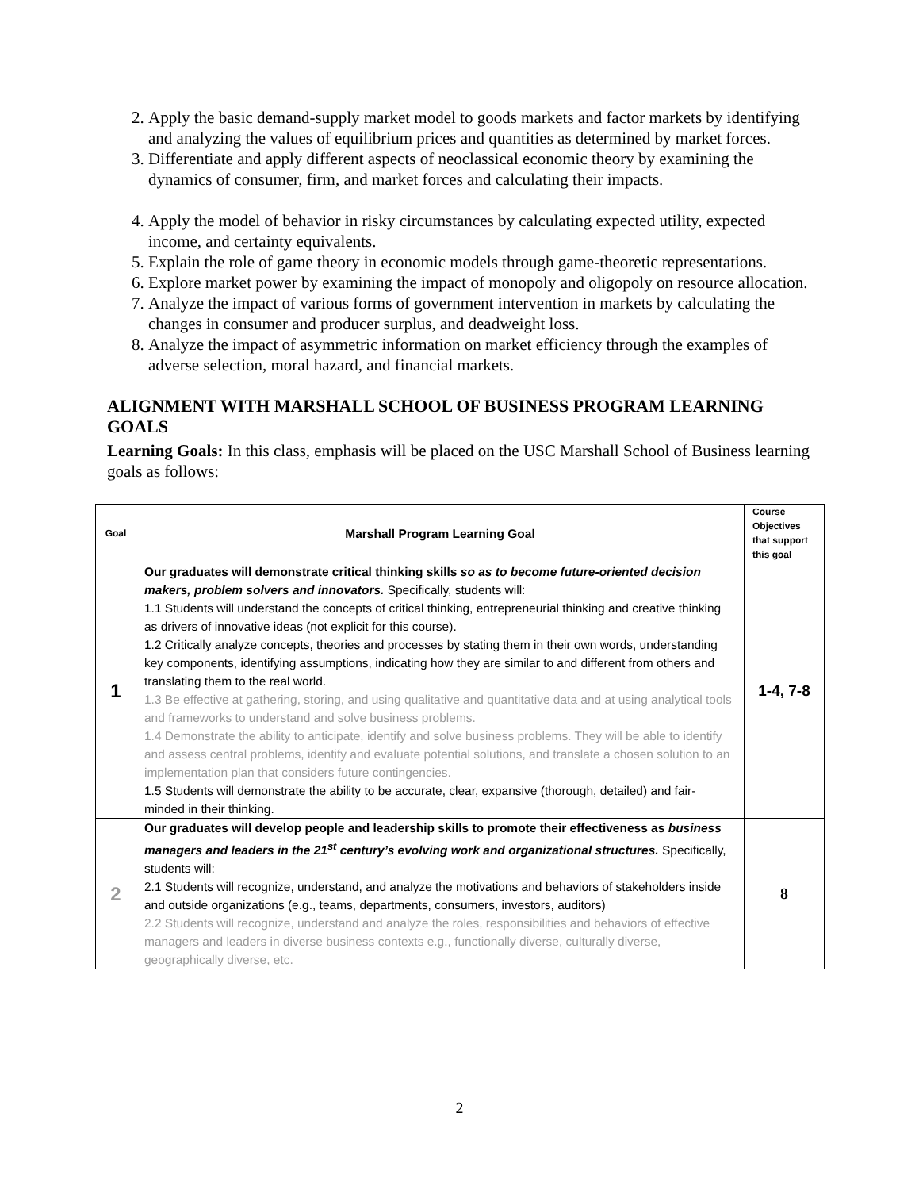2. Apply the basic demand-supply market model to goods markets and factor markets by identifying and analyzing the values of equilibrium prices and quantities as determined by market forces.
3. Differentiate and apply different aspects of neoclassical economic theory by examining the dynamics of consumer, firm, and market forces and calculating their impacts.
4. Apply the model of behavior in risky circumstances by calculating expected utility, expected income, and certainty equivalents.
5. Explain the role of game theory in economic models through game-theoretic representations.
6. Explore market power by examining the impact of monopoly and oligopoly on resource allocation.
7. Analyze the impact of various forms of government intervention in markets by calculating the changes in consumer and producer surplus, and deadweight loss.
8. Analyze the impact of asymmetric information on market efficiency through the examples of adverse selection, moral hazard, and financial markets.
ALIGNMENT WITH MARSHALL SCHOOL OF BUSINESS PROGRAM LEARNING GOALS
Learning Goals: In this class, emphasis will be placed on the USC Marshall School of Business learning goals as follows:
| Goal | Marshall Program Learning Goal | Course Objectives that support this goal |
| --- | --- | --- |
| 1 | Our graduates will demonstrate critical thinking skills so as to become future-oriented decision makers, problem solvers and innovators. Specifically, students will: 1.1 Students will understand the concepts of critical thinking, entrepreneurial thinking and creative thinking as drivers of innovative ideas (not explicit for this course). 1.2 Critically analyze concepts, theories and processes by stating them in their own words, understanding key components, identifying assumptions, indicating how they are similar to and different from others and translating them to the real world. 1.3 Be effective at gathering, storing, and using qualitative and quantitative data and at using analytical tools and frameworks to understand and solve business problems. 1.4 Demonstrate the ability to anticipate, identify and solve business problems. They will be able to identify and assess central problems, identify and evaluate potential solutions, and translate a chosen solution to an implementation plan that considers future contingencies. 1.5 Students will demonstrate the ability to be accurate, clear, expansive (thorough, detailed) and fair-minded in their thinking. | 1-4, 7-8 |
| 2 | Our graduates will develop people and leadership skills to promote their effectiveness as business managers and leaders in the 21<sup>st</sup> century’s evolving work and organizational structures. Specifically, students will: 2.1 Students will recognize, understand, and analyze the motivations and behaviors of stakeholders inside and outside organizations (e.g., teams, departments, consumers, investors, auditors) 2.2 Students will recognize, understand and analyze the roles, responsibilities and behaviors of effective managers and leaders in diverse business contexts e.g., functionally diverse, culturally diverse, geographically diverse, etc. | 8 |
2